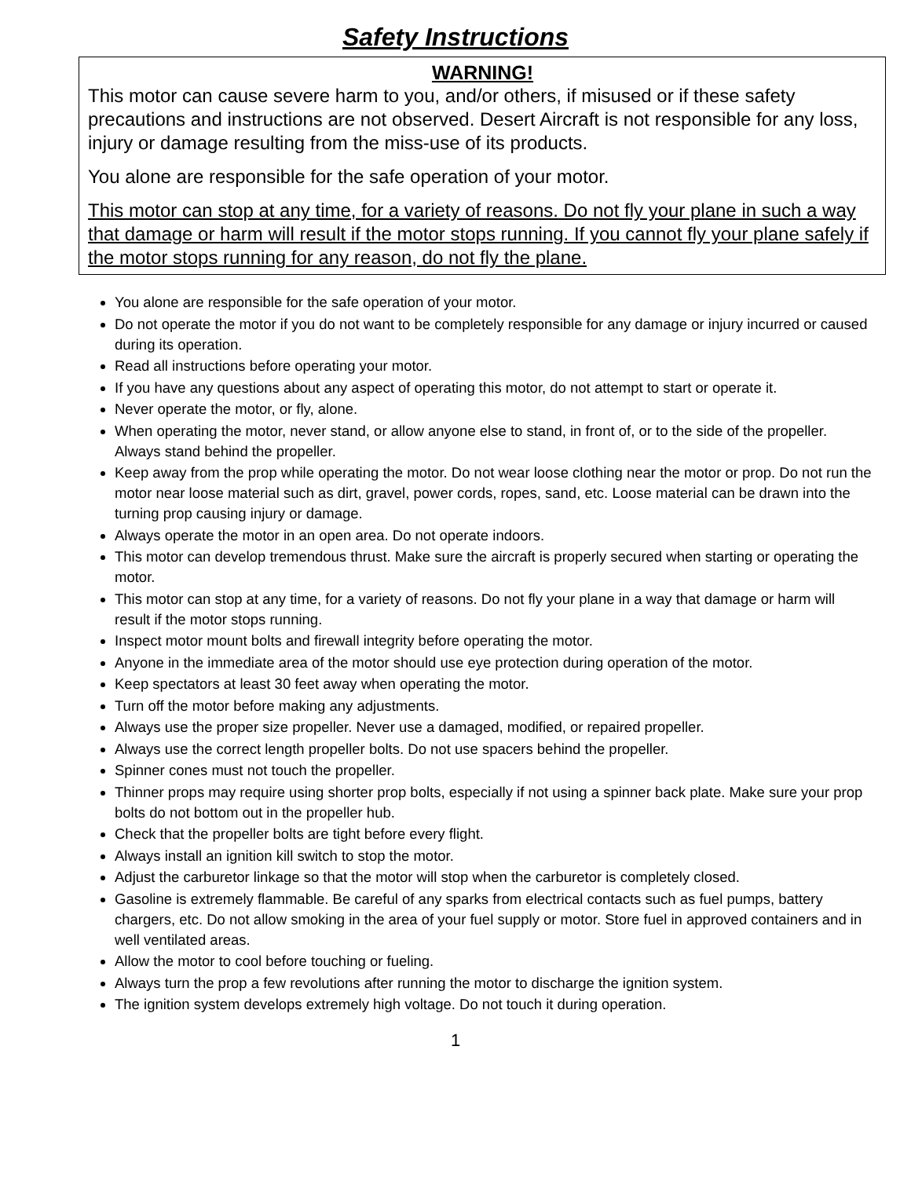Safety Instructions
WARNING!
This motor can cause severe harm to you, and/or others, if misused or if these safety precautions and instructions are not observed. Desert Aircraft is not responsible for any loss, injury or damage resulting from the miss-use of its products.
You alone are responsible for the safe operation of your motor.
This motor can stop at any time, for a variety of reasons. Do not fly your plane in such a way that damage or harm will result if the motor stops running. If you cannot fly your plane safely if the motor stops running for any reason, do not fly the plane.
You alone are responsible for the safe operation of your motor.
Do not operate the motor if you do not want to be completely responsible for any damage or injury incurred or caused during its operation.
Read all instructions before operating your motor.
If you have any questions about any aspect of operating this motor, do not attempt to start or operate it.
Never operate the motor, or fly, alone.
When operating the motor, never stand, or allow anyone else to stand, in front of, or to the side of the propeller. Always stand behind the propeller.
Keep away from the prop while operating the motor. Do not wear loose clothing near the motor or prop. Do not run the motor near loose material such as dirt, gravel, power cords, ropes, sand, etc. Loose material can be drawn into the turning prop causing injury or damage.
Always operate the motor in an open area. Do not operate indoors.
This motor can develop tremendous thrust. Make sure the aircraft is properly secured when starting or operating the motor.
This motor can stop at any time, for a variety of reasons. Do not fly your plane in a way that damage or harm will result if the motor stops running.
Inspect motor mount bolts and firewall integrity before operating the motor.
Anyone in the immediate area of the motor should use eye protection during operation of the motor.
Keep spectators at least 30 feet away when operating the motor.
Turn off the motor before making any adjustments.
Always use the proper size propeller. Never use a damaged, modified, or repaired propeller.
Always use the correct length propeller bolts. Do not use spacers behind the propeller.
Spinner cones must not touch the propeller.
Thinner props may require using shorter prop bolts, especially if not using a spinner back plate. Make sure your prop bolts do not bottom out in the propeller hub.
Check that the propeller bolts are tight before every flight.
Always install an ignition kill switch to stop the motor.
Adjust the carburetor linkage so that the motor will stop when the carburetor is completely closed.
Gasoline is extremely flammable. Be careful of any sparks from electrical contacts such as fuel pumps, battery chargers, etc. Do not allow smoking in the area of your fuel supply or motor. Store fuel in approved containers and in well ventilated areas.
Allow the motor to cool before touching or fueling.
Always turn the prop a few revolutions after running the motor to discharge the ignition system.
The ignition system develops extremely high voltage. Do not touch it during operation.
1